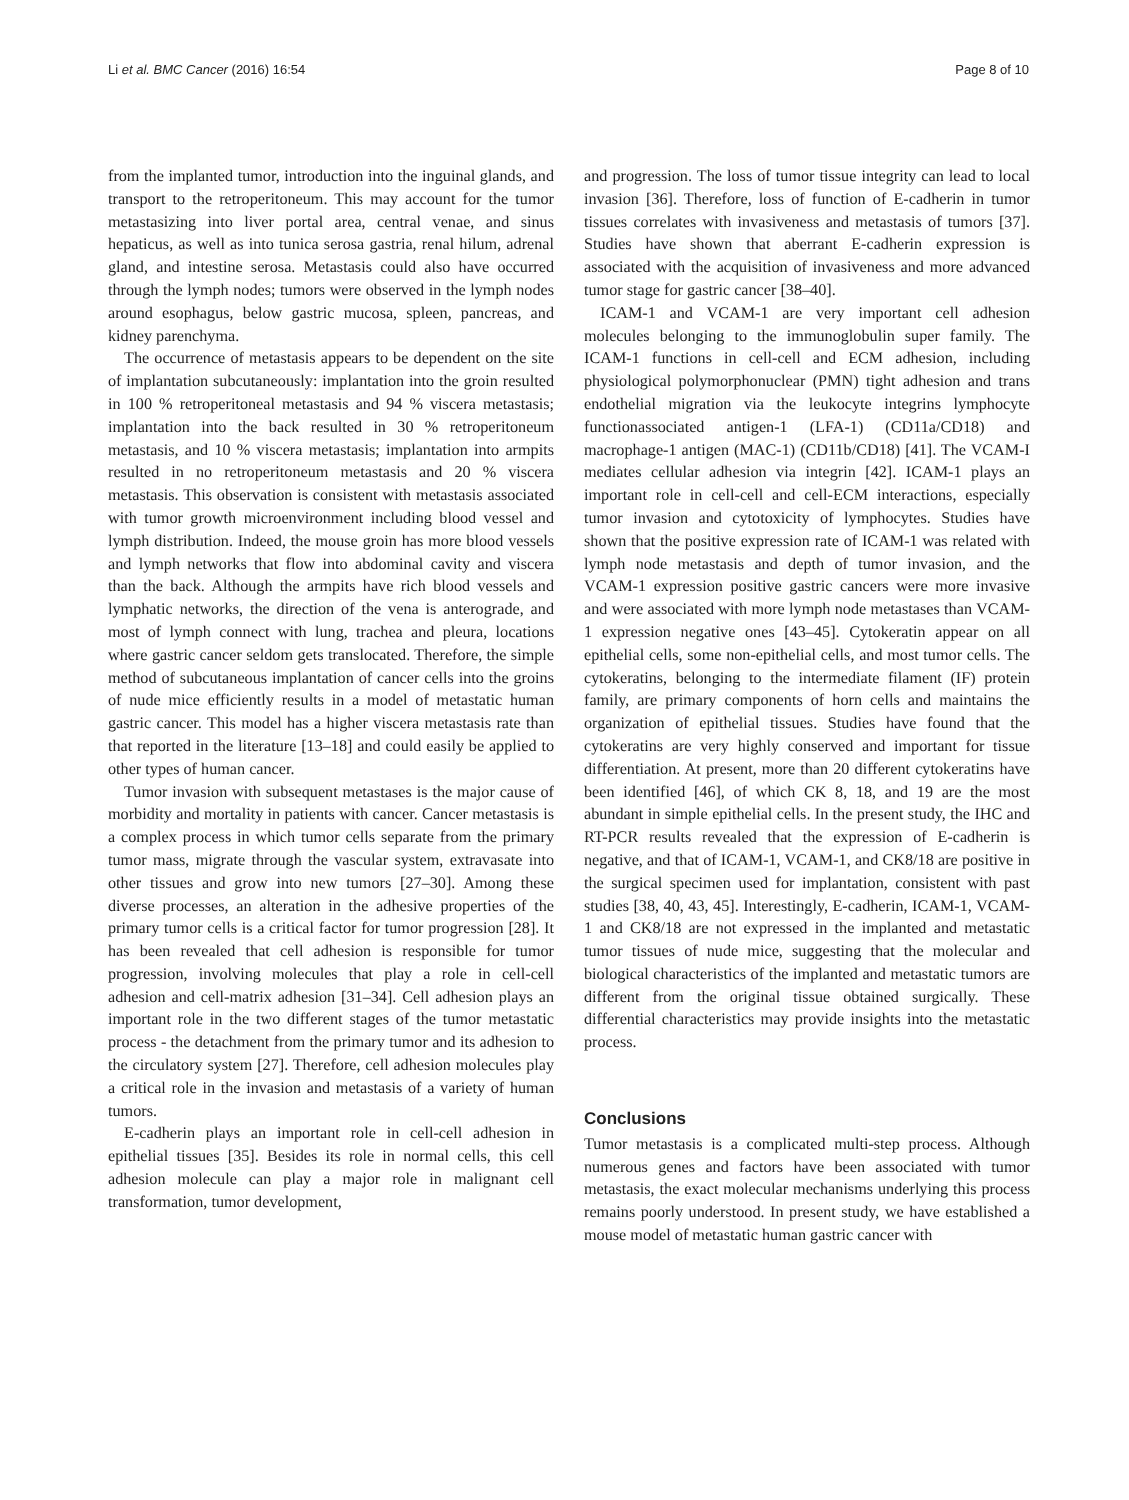Li et al. BMC Cancer (2016) 16:54 Page 8 of 10
from the implanted tumor, introduction into the inguinal glands, and transport to the retroperitoneum. This may account for the tumor metastasizing into liver portal area, central venae, and sinus hepaticus, as well as into tunica serosa gastria, renal hilum, adrenal gland, and intestine serosa. Metastasis could also have occurred through the lymph nodes; tumors were observed in the lymph nodes around esophagus, below gastric mucosa, spleen, pancreas, and kidney parenchyma.
The occurrence of metastasis appears to be dependent on the site of implantation subcutaneously: implantation into the groin resulted in 100 % retroperitoneal metastasis and 94 % viscera metastasis; implantation into the back resulted in 30 % retroperitoneum metastasis, and 10 % viscera metastasis; implantation into armpits resulted in no retroperitoneum metastasis and 20 % viscera metastasis. This observation is consistent with metastasis associated with tumor growth microenvironment including blood vessel and lymph distribution. Indeed, the mouse groin has more blood vessels and lymph networks that flow into abdominal cavity and viscera than the back. Although the armpits have rich blood vessels and lymphatic networks, the direction of the vena is anterograde, and most of lymph connect with lung, trachea and pleura, locations where gastric cancer seldom gets translocated. Therefore, the simple method of subcutaneous implantation of cancer cells into the groins of nude mice efficiently results in a model of metastatic human gastric cancer. This model has a higher viscera metastasis rate than that reported in the literature [13–18] and could easily be applied to other types of human cancer.
Tumor invasion with subsequent metastases is the major cause of morbidity and mortality in patients with cancer. Cancer metastasis is a complex process in which tumor cells separate from the primary tumor mass, migrate through the vascular system, extravasate into other tissues and grow into new tumors [27–30]. Among these diverse processes, an alteration in the adhesive properties of the primary tumor cells is a critical factor for tumor progression [28]. It has been revealed that cell adhesion is responsible for tumor progression, involving molecules that play a role in cell-cell adhesion and cell-matrix adhesion [31–34]. Cell adhesion plays an important role in the two different stages of the tumor metastatic process - the detachment from the primary tumor and its adhesion to the circulatory system [27]. Therefore, cell adhesion molecules play a critical role in the invasion and metastasis of a variety of human tumors.
E-cadherin plays an important role in cell-cell adhesion in epithelial tissues [35]. Besides its role in normal cells, this cell adhesion molecule can play a major role in malignant cell transformation, tumor development,
and progression. The loss of tumor tissue integrity can lead to local invasion [36]. Therefore, loss of function of E-cadherin in tumor tissues correlates with invasiveness and metastasis of tumors [37]. Studies have shown that aberrant E-cadherin expression is associated with the acquisition of invasiveness and more advanced tumor stage for gastric cancer [38–40].
ICAM-1 and VCAM-1 are very important cell adhesion molecules belonging to the immunoglobulin super family. The ICAM-1 functions in cell-cell and ECM adhesion, including physiological polymorphonuclear (PMN) tight adhesion and trans endothelial migration via the leukocyte integrins lymphocyte functionassociated antigen-1 (LFA-1) (CD11a/CD18) and macrophage-1 antigen (MAC-1) (CD11b/CD18) [41]. The VCAM-I mediates cellular adhesion via integrin [42]. ICAM-1 plays an important role in cell-cell and cell-ECM interactions, especially tumor invasion and cytotoxicity of lymphocytes. Studies have shown that the positive expression rate of ICAM-1 was related with lymph node metastasis and depth of tumor invasion, and the VCAM-1 expression positive gastric cancers were more invasive and were associated with more lymph node metastases than VCAM-1 expression negative ones [43–45]. Cytokeratin appear on all epithelial cells, some non-epithelial cells, and most tumor cells. The cytokeratins, belonging to the intermediate filament (IF) protein family, are primary components of horn cells and maintains the organization of epithelial tissues. Studies have found that the cytokeratins are very highly conserved and important for tissue differentiation. At present, more than 20 different cytokeratins have been identified [46], of which CK 8, 18, and 19 are the most abundant in simple epithelial cells. In the present study, the IHC and RT-PCR results revealed that the expression of E-cadherin is negative, and that of ICAM-1, VCAM-1, and CK8/18 are positive in the surgical specimen used for implantation, consistent with past studies [38, 40, 43, 45]. Interestingly, E-cadherin, ICAM-1, VCAM-1 and CK8/18 are not expressed in the implanted and metastatic tumor tissues of nude mice, suggesting that the molecular and biological characteristics of the implanted and metastatic tumors are different from the original tissue obtained surgically. These differential characteristics may provide insights into the metastatic process.
Conclusions
Tumor metastasis is a complicated multi-step process. Although numerous genes and factors have been associated with tumor metastasis, the exact molecular mechanisms underlying this process remains poorly understood. In present study, we have established a mouse model of metastatic human gastric cancer with